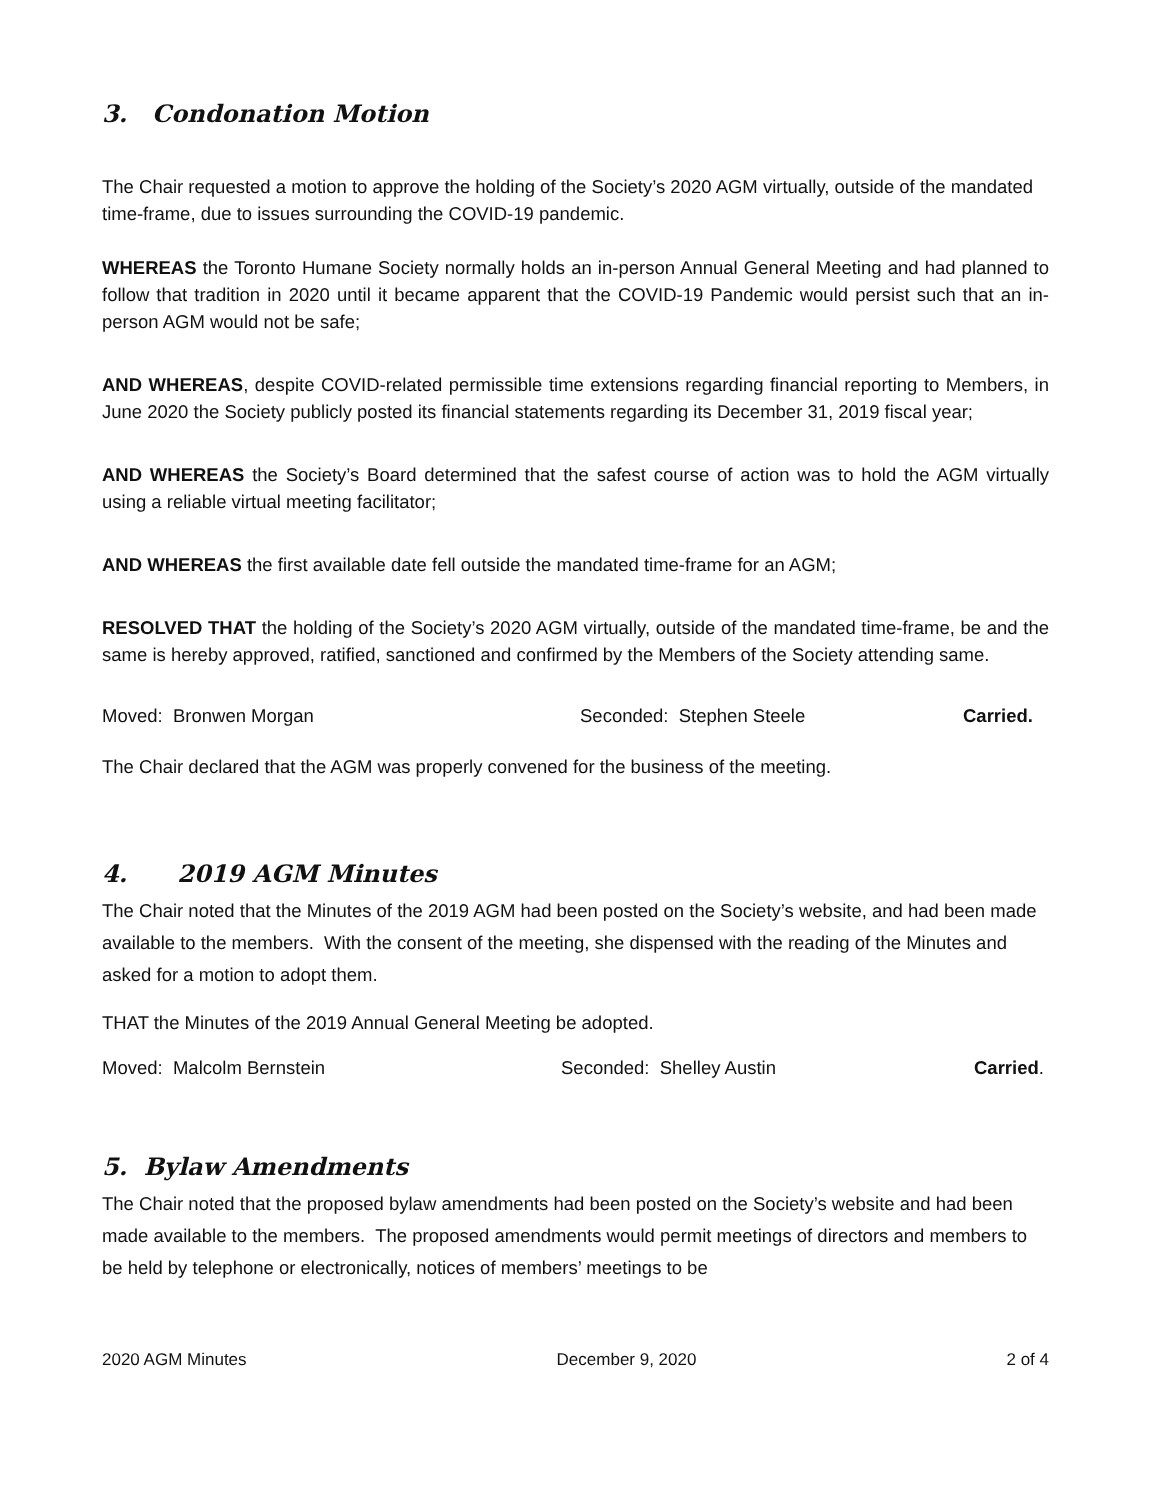3. Condonation Motion
The Chair requested a motion to approve the holding of the Society’s 2020 AGM virtually, outside of the mandated time-frame, due to issues surrounding the COVID-19 pandemic.
WHEREAS the Toronto Humane Society normally holds an in-person Annual General Meeting and had planned to follow that tradition in 2020 until it became apparent that the COVID-19 Pandemic would persist such that an in-person AGM would not be safe;
AND WHEREAS, despite COVID-related permissible time extensions regarding financial reporting to Members, in June 2020 the Society publicly posted its financial statements regarding its December 31, 2019 fiscal year;
AND WHEREAS the Society’s Board determined that the safest course of action was to hold the AGM virtually using a reliable virtual meeting facilitator;
AND WHEREAS the first available date fell outside the mandated time-frame for an AGM;
RESOLVED THAT the holding of the Society’s 2020 AGM virtually, outside of the mandated time-frame, be and the same is hereby approved, ratified, sanctioned and confirmed by the Members of the Society attending same.
Moved: Bronwen Morgan Seconded: Stephen Steele Carried.
The Chair declared that the AGM was properly convened for the business of the meeting.
4. 2019 AGM Minutes
The Chair noted that the Minutes of the 2019 AGM had been posted on the Society’s website, and had been made available to the members. With the consent of the meeting, she dispensed with the reading of the Minutes and asked for a motion to adopt them.
THAT the Minutes of the 2019 Annual General Meeting be adopted.
Moved: Malcolm Bernstein Seconded: Shelley Austin Carried.
5. Bylaw Amendments
The Chair noted that the proposed bylaw amendments had been posted on the Society’s website and had been made available to the members. The proposed amendments would permit meetings of directors and members to be held by telephone or electronically, notices of members’ meetings to be
2020 AGM Minutes December 9, 2020 2 of 4